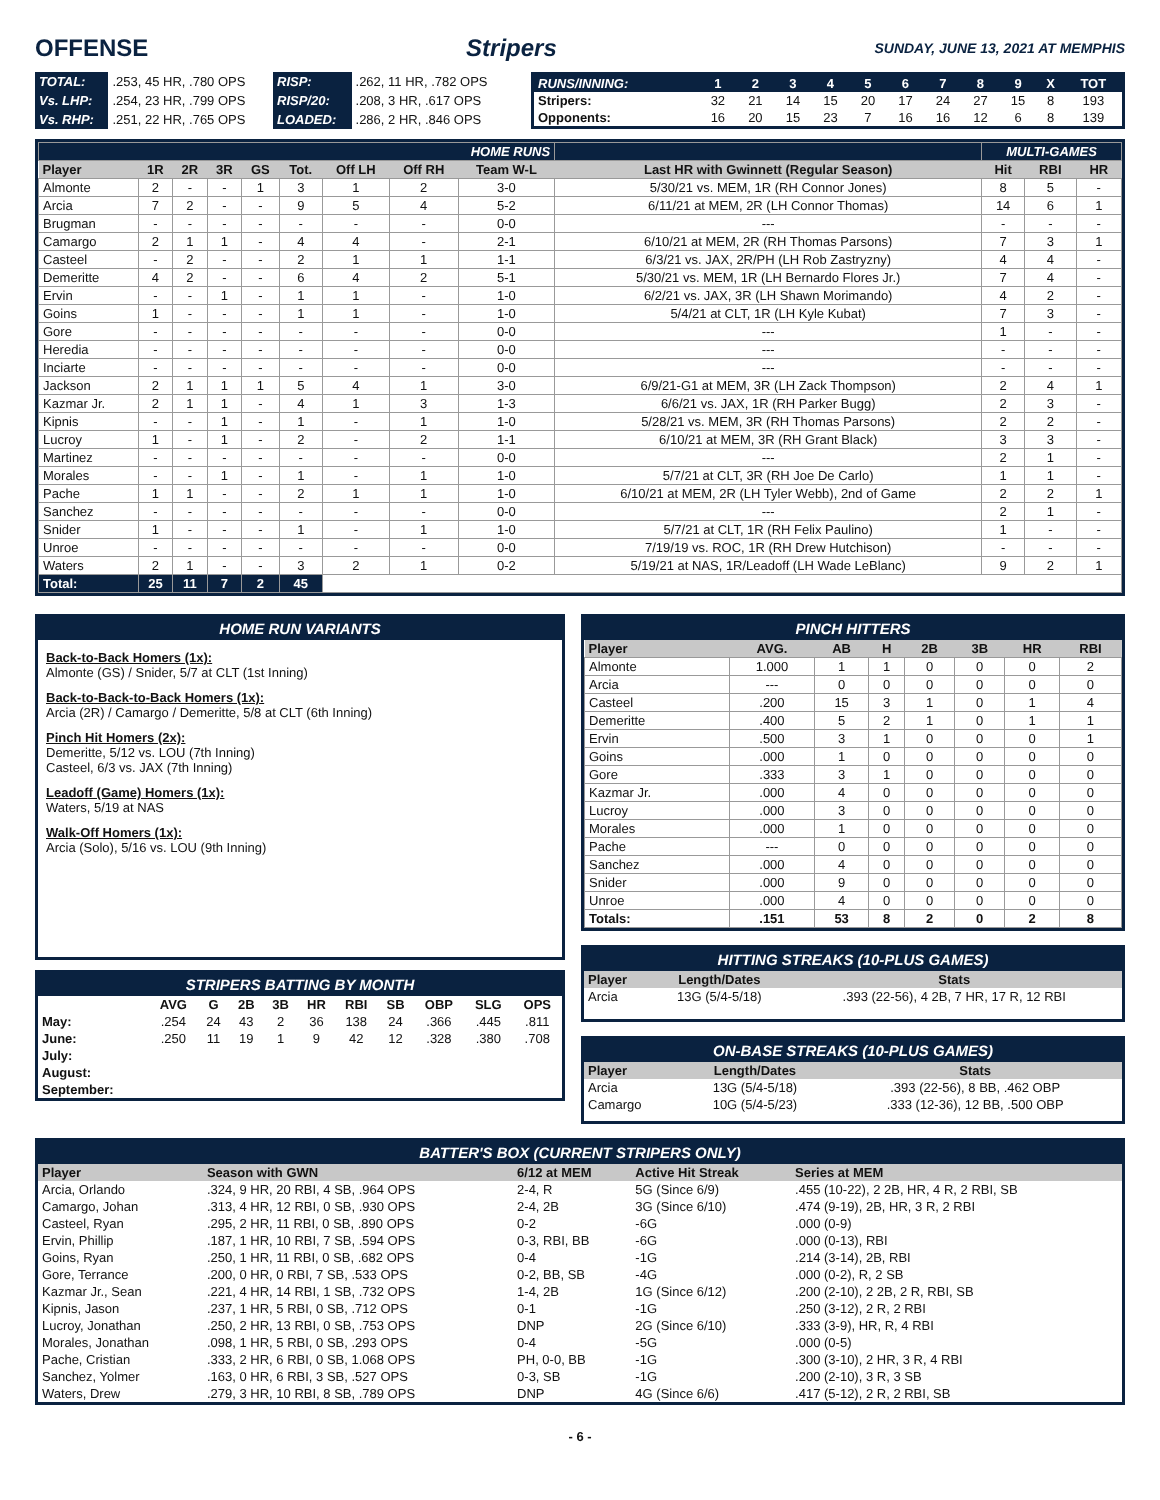OFFENSE Stripers SUNDAY, JUNE 13, 2021 AT MEMPHIS
| TOTAL: | .253, 45 HR, .780 OPS | RISP: | .262, 11 HR, .782 OPS |
| Vs. LHP: | .254, 23 HR, .799 OPS | RISP/20: | .208, 3 HR, .617 OPS |
| Vs. RHP: | .251, 22 HR, .765 OPS | LOADED: | .286, 2 HR, .846 OPS |
| RUNS/INNING: | 1 | 2 | 3 | 4 | 5 | 6 | 7 | 8 | 9 | X | TOT |
| Stripers: | 32 | 21 | 14 | 15 | 20 | 17 | 24 | 27 | 15 | 8 | 193 |
| Opponents: | 16 | 20 | 15 | 23 | 7 | 16 | 16 | 12 | 6 | 8 | 139 |
| HOME RUNS | | | | | | | | | | MULTI-GAMES | | |
| Player | 1R | 2R | 3R | GS | Tot. | Off LH | Off RH | Team W-L | Last HR with Gwinnett (Regular Season) | Hit | RBI | HR |
| Almonte | 2 | - | - | 1 | 3 | 1 | 2 | 3-0 | 5/30/21 vs. MEM, 1R (RH Connor Jones) | 8 | 5 | - |
| Arcia | 7 | 2 | - | - | 9 | 5 | 4 | 5-2 | 6/11/21 at MEM, 2R (LH Connor Thomas) | 14 | 6 | 1 |
| Brugman | - | - | - | - | - | - | - | 0-0 | --- | - | - | - |
| Camargo | 2 | 1 | 1 | - | 4 | 4 | - | 2-1 | 6/10/21 at MEM, 2R (RH Thomas Parsons) | 7 | 3 | 1 |
| Casteel | - | 2 | - | - | 2 | 1 | 1 | 1-1 | 6/3/21 vs. JAX, 2R/PH (LH Rob Zastryzny) | 4 | 4 | - |
| Demeritte | 4 | 2 | - | - | 6 | 4 | 2 | 5-1 | 5/30/21 vs. MEM, 1R (LH Bernardo Flores Jr.) | 7 | 4 | - |
| Ervin | - | - | 1 | - | 1 | 1 | - | 1-0 | 6/2/21 vs. JAX, 3R (LH Shawn Morimando) | 4 | 2 | - |
| Goins | 1 | - | - | - | 1 | 1 | - | 1-0 | 5/4/21 at CLT, 1R (LH Kyle Kubat) | 7 | 3 | - |
| Gore | - | - | - | - | - | - | - | 0-0 | --- | 1 | - | - |
| Heredia | - | - | - | - | - | - | - | 0-0 | --- | - | - | - |
| Inciarte | - | - | - | - | - | - | - | 0-0 | --- | - | - | - |
| Jackson | 2 | 1 | 1 | 1 | 5 | 4 | 1 | 3-0 | 6/9/21-G1 at MEM, 3R (LH Zack Thompson) | 2 | 4 | 1 |
| Kazmar Jr. | 2 | 1 | 1 | - | 4 | 1 | 3 | 1-3 | 6/6/21 vs. JAX, 1R (RH Parker Bugg) | 2 | 3 | - |
| Kipnis | - | - | 1 | - | 1 | - | 1 | 1-0 | 5/28/21 vs. MEM, 3R (RH Thomas Parsons) | 2 | 2 | - |
| Lucroy | 1 | - | 1 | - | 2 | - | 2 | 1-1 | 6/10/21 at MEM, 3R (RH Grant Black) | 3 | 3 | - |
| Martinez | - | - | - | - | - | - | - | 0-0 | --- | 2 | 1 | - |
| Morales | - | - | 1 | - | 1 | - | 1 | 1-0 | 5/7/21 at CLT, 3R (RH Joe De Carlo) | 1 | 1 | - |
| Pache | 1 | 1 | - | - | 2 | 1 | 1 | 1-0 | 6/10/21 at MEM, 2R (LH Tyler Webb), 2nd of Game | 2 | 2 | 1 |
| Sanchez | - | - | - | - | - | - | - | 0-0 | --- | 2 | 1 | - |
| Snider | 1 | - | - | - | 1 | - | 1 | 1-0 | 5/7/21 at CLT, 1R (RH Felix Paulino) | 1 | - | - |
| Unroe | - | - | - | - | - | - | - | 0-0 | 7/19/19 vs. ROC, 1R (RH Drew Hutchison) | - | - | - |
| Waters | 2 | 1 | - | - | 3 | 2 | 1 | 0-2 | 5/19/21 at NAS, 1R/Leadoff (LH Wade LeBlanc) | 9 | 2 | 1 |
| Total: | 25 | 11 | 7 | 2 | 45 | | | | | | | |
HOME RUN VARIANTS
Back-to-Back Homers (1x):
Almonte (GS) / Snider, 5/7 at CLT (1st Inning)
Back-to-Back-to-Back Homers (1x):
Arcia (2R) / Camargo / Demeritte, 5/8 at CLT (6th Inning)
Pinch Hit Homers (2x):
Demeritte, 5/12 vs. LOU (7th Inning)
Casteel, 6/3 vs. JAX (7th Inning)
Leadoff (Game) Homers (1x):
Waters, 5/19 at NAS
Walk-Off Homers (1x):
Arcia (Solo), 5/16 vs. LOU (9th Inning)
STRIPERS BATTING BY MONTH
| | AVG | G | 2B | 3B | HR | RBI | SB | OBP | SLG | OPS |
| May: | .254 | 24 | 43 | 2 | 36 | 138 | 24 | .366 | .445 | .811 |
| June: | .250 | 11 | 19 | 1 | 9 | 42 | 12 | .328 | .380 | .708 |
| July: | | | | | | | | | | |
| August: | | | | | | | | | | |
| September: | | | | | | | | | | |
PINCH HITTERS
| Player | AVG. | AB | H | 2B | 3B | HR | RBI |
| --- | --- | --- | --- | --- | --- | --- | --- |
| Almonte | 1.000 | 1 | 1 | 0 | 0 | 0 | 2 |
| Arcia | --- | 0 | 0 | 0 | 0 | 0 | 0 |
| Casteel | .200 | 15 | 3 | 1 | 0 | 1 | 4 |
| Demeritte | .400 | 5 | 2 | 1 | 0 | 1 | 1 |
| Ervin | .500 | 3 | 1 | 0 | 0 | 0 | 1 |
| Goins | .000 | 1 | 0 | 0 | 0 | 0 | 0 |
| Gore | .333 | 3 | 1 | 0 | 0 | 0 | 0 |
| Kazmar Jr. | .000 | 4 | 0 | 0 | 0 | 0 | 0 |
| Lucroy | .000 | 3 | 0 | 0 | 0 | 0 | 0 |
| Morales | .000 | 1 | 0 | 0 | 0 | 0 | 0 |
| Pache | --- | 0 | 0 | 0 | 0 | 0 | 0 |
| Sanchez | .000 | 4 | 0 | 0 | 0 | 0 | 0 |
| Snider | .000 | 9 | 0 | 0 | 0 | 0 | 0 |
| Unroe | .000 | 4 | 0 | 0 | 0 | 0 | 0 |
| Totals: | .151 | 53 | 8 | 2 | 0 | 2 | 8 |
HITTING STREAKS (10-PLUS GAMES)
| Player | Length/Dates | Stats |
| --- | --- | --- |
| Arcia | 13G (5/4-5/18) | .393 (22-56), 4 2B, 7 HR, 17 R, 12 RBI |
ON-BASE STREAKS (10-PLUS GAMES)
| Player | Length/Dates | Stats |
| --- | --- | --- |
| Arcia | 13G (5/4-5/18) | .393 (22-56), 8 BB, .462 OBP |
| Camargo | 10G (5/4-5/23) | .333 (12-36), 12 BB, .500 OBP |
BATTER'S BOX (CURRENT STRIPERS ONLY)
| Player | Season with GWN | 6/12 at MEM | Active Hit Streak | Series at MEM |
| --- | --- | --- | --- | --- |
| Arcia, Orlando | .324, 9 HR, 20 RBI, 4 SB, .964 OPS | 2-4, R | 5G (Since 6/9) | .455 (10-22), 2 2B, HR, 4 R, 2 RBI, SB |
| Camargo, Johan | .313, 4 HR, 12 RBI, 0 SB, .930 OPS | 2-4, 2B | 3G (Since 6/10) | .474 (9-19), 2B, HR, 3 R, 2 RBI |
| Casteel, Ryan | .295, 2 HR, 11 RBI, 0 SB, .890 OPS | 0-2 | -6G | .000 (0-9) |
| Ervin, Phillip | .187, 1 HR, 10 RBI, 7 SB, .594 OPS | 0-3, RBI, BB | -6G | .000 (0-13), RBI |
| Goins, Ryan | .250, 1 HR, 11 RBI, 0 SB, .682 OPS | 0-4 | -1G | .214 (3-14), 2B, RBI |
| Gore, Terrance | .200, 0 HR, 0 RBI, 7 SB, .533 OPS | 0-2, BB, SB | -4G | .000 (0-2), R, 2 SB |
| Kazmar Jr., Sean | .221, 4 HR, 14 RBI, 1 SB, .732 OPS | 1-4, 2B | 1G (Since 6/12) | .200 (2-10), 2 2B, 2 R, RBI, SB |
| Kipnis, Jason | .237, 1 HR, 5 RBI, 0 SB, .712 OPS | 0-1 | -1G | .250 (3-12), 2 R, 2 RBI |
| Lucroy, Jonathan | .250, 2 HR, 13 RBI, 0 SB, .753 OPS | DNP | 2G (Since 6/10) | .333 (3-9), HR, R, 4 RBI |
| Morales, Jonathan | .098, 1 HR, 5 RBI, 0 SB, .293 OPS | 0-4 | -5G | .000 (0-5) |
| Pache, Cristian | .333, 2 HR, 6 RBI, 0 SB, 1.068 OPS | PH, 0-0, BB | -1G | .300 (3-10), 2 HR, 3 R, 4 RBI |
| Sanchez, Yolmer | .163, 0 HR, 6 RBI, 3 SB, .527 OPS | 0-3, SB | -1G | .200 (2-10), 3 R, 3 SB |
| Waters, Drew | .279, 3 HR, 10 RBI, 8 SB, .789 OPS | DNP | 4G (Since 6/6) | .417 (5-12), 2 R, 2 RBI, SB |
- 6 -